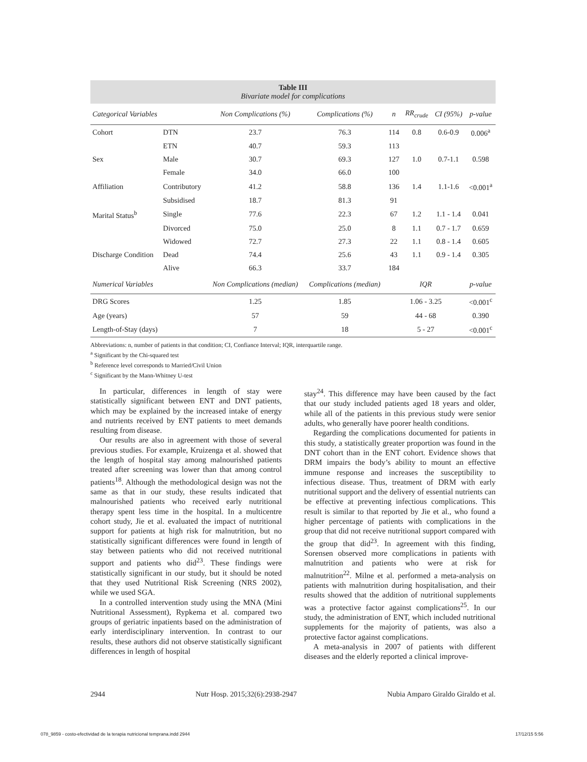Table III
Bivariate model for complications
| Categorical Variables | | Non Complications (%) | Complications (%) | n | RR<sub>crude</sub> | CI (95%) | p-value |
| --- | --- | --- | --- | --- | --- | --- | --- |
| Cohort | DTN | 23.7 | 76.3 | 114 | 0.8 | 0.6-0.9 | 0.006<sup>a</sup> |
| | ETN | 40.7 | 59.3 | 113 | | | |
| Sex | Male | 30.7 | 69.3 | 127 | 1.0 | 0.7-1.1 | 0.598 |
| | Female | 34.0 | 66.0 | 100 | | | |
| Affiliation | Contributory | 41.2 | 58.8 | 136 | 1.4 | 1.1-1.6 | <0.001<sup>a</sup> |
| | Subsidised | 18.7 | 81.3 | 91 | | | |
| Marital Status<sup>b</sup> | Single | 77.6 | 22.3 | 67 | 1.2 | 1.1 - 1.4 | 0.041 |
| | Divorced | 75.0 | 25.0 | 8 | 1.1 | 0.7 - 1.7 | 0.659 |
| | Widowed | 72.7 | 27.3 | 22 | 1.1 | 0.8 - 1.4 | 0.605 |
| Discharge Condition | Dead | 74.4 | 25.6 | 43 | 1.1 | 0.9 - 1.4 | 0.305 |
| | Alive | 66.3 | 33.7 | 184 | | | |
| Numerical Variables | | Non Complications (median) | Complications (median) | IQR | | | p-value |
| DRG Scores | | 1.25 | 1.85 | 1.06 - 3.25 | | | <0.001<sup>c</sup> |
| Age (years) | | 57 | 59 | 44 - 68 | | | 0.390 |
| Length-of-Stay (days) | | 7 | 18 | 5 - 27 | | | <0.001<sup>c</sup> |
Abbreviations: n, number of patients in that condition; CI, Confiance Interval; IQR, interquartile range.
<sup>a</sup> Significant by the Chi-squared test
<sup>b</sup> Reference level corresponds to Married/Civil Union
<sup>c</sup> Significant by the Mann-Whitney U-test
In particular, differences in length of stay were statistically significant between ENT and DNT patients, which may be explained by the increased intake of energy and nutrients received by ENT patients to meet demands resulting from disease.
Our results are also in agreement with those of several previous studies. For example, Kruizenga et al. showed that the length of hospital stay among malnourished patients treated after screening was lower than that among control patients<sup>18</sup>. Although the methodological design was not the same as that in our study, these results indicated that malnourished patients who received early nutritional therapy spent less time in the hospital. In a multicentre cohort study, Jie et al. evaluated the impact of nutritional support for patients at high risk for malnutrition, but no statistically significant differences were found in length of stay between patients who did not received nutritional support and patients who did<sup>23</sup>. These findings were statistically significant in our study, but it should be noted that they used Nutritional Risk Screening (NRS 2002), while we used SGA.
In a controlled intervention study using the MNA (Mini Nutritional Assessment), Rypkema et al. compared two groups of geriatric inpatients based on the administration of early interdisciplinary intervention. In contrast to our results, these authors did not observe statistically significant differences in length of hospital
stay<sup>24</sup>. This difference may have been caused by the fact that our study included patients aged 18 years and older, while all of the patients in this previous study were senior adults, who generally have poorer health conditions.
Regarding the complications documented for patients in this study, a statistically greater proportion was found in the DNT cohort than in the ENT cohort. Evidence shows that DRM impairs the body’s ability to mount an effective immune response and increases the susceptibility to infectious disease. Thus, treatment of DRM with early nutritional support and the delivery of essential nutrients can be effective at preventing infectious complications. This result is similar to that reported by Jie et al., who found a higher percentage of patients with complications in the group that did not receive nutritional support compared with the group that did<sup>23</sup>. In agreement with this finding, Sorensen observed more complications in patients with malnutrition and patients who were at risk for malnutrition<sup>22</sup>. Milne et al. performed a meta-analysis on patients with malnutrition during hospitalisation, and their results showed that the addition of nutritional supplements was a protective factor against complications<sup>25</sup>. In our study, the administration of ENT, which included nutritional supplements for the majority of patients, was also a protective factor against complications.
A meta-analysis in 2007 of patients with different diseases and the elderly reported a clinical improve-
2944 Nutr Hosp. 2015;32(6):2938-2947 Nubia Amparo Giraldo Giraldo et al.
078_9859 - costo-efectividad de la terapia nutricional temprana.indd 2944
17/12/15 5:56